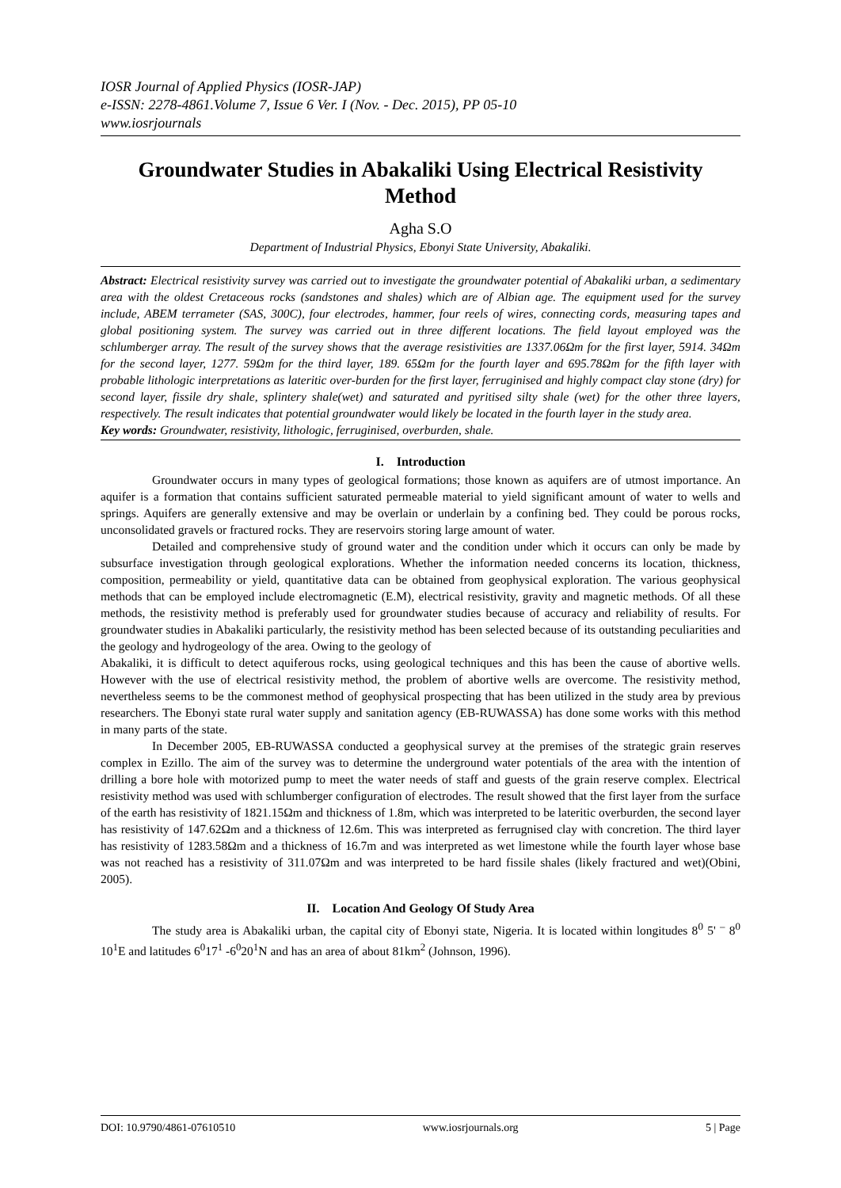IOSR Journal of Applied Physics (IOSR-JAP)
e-ISSN: 2278-4861.Volume 7, Issue 6 Ver. I (Nov. - Dec. 2015), PP 05-10
www.iosrjournals
Groundwater Studies in Abakaliki Using Electrical Resistivity Method
Agha S.O
Department of Industrial Physics, Ebonyi State University, Abakaliki.
Abstract: Electrical resistivity survey was carried out to investigate the groundwater potential of Abakaliki urban, a sedimentary area with the oldest Cretaceous rocks (sandstones and shales) which are of Albian age. The equipment used for the survey include, ABEM terrameter (SAS, 300C), four electrodes, hammer, four reels of wires, connecting cords, measuring tapes and global positioning system. The survey was carried out in three different locations. The field layout employed was the schlumberger array. The result of the survey shows that the average resistivities are 1337.06Ωm for the first layer, 5914. 34Ωm for the second layer, 1277. 59Ωm for the third layer, 189. 65Ωm for the fourth layer and 695.78Ωm for the fifth layer with probable lithologic interpretations as lateritic over-burden for the first layer, ferruginised and highly compact clay stone (dry) for second layer, fissile dry shale, splintery shale(wet) and saturated and pyritised silty shale (wet) for the other three layers, respectively. The result indicates that potential groundwater would likely be located in the fourth layer in the study area.
Key words: Groundwater, resistivity, lithologic, ferruginised, overburden, shale.
I. Introduction
Groundwater occurs in many types of geological formations; those known as aquifers are of utmost importance. An aquifer is a formation that contains sufficient saturated permeable material to yield significant amount of water to wells and springs. Aquifers are generally extensive and may be overlain or underlain by a confining bed. They could be porous rocks, unconsolidated gravels or fractured rocks. They are reservoirs storing large amount of water.
Detailed and comprehensive study of ground water and the condition under which it occurs can only be made by subsurface investigation through geological explorations. Whether the information needed concerns its location, thickness, composition, permeability or yield, quantitative data can be obtained from geophysical exploration. The various geophysical methods that can be employed include electromagnetic (E.M), electrical resistivity, gravity and magnetic methods. Of all these methods, the resistivity method is preferably used for groundwater studies because of accuracy and reliability of results. For groundwater studies in Abakaliki particularly, the resistivity method has been selected because of its outstanding peculiarities and the geology and hydrogeology of the area. Owing to the geology of
Abakaliki, it is difficult to detect aquiferous rocks, using geological techniques and this has been the cause of abortive wells. However with the use of electrical resistivity method, the problem of abortive wells are overcome. The resistivity method, nevertheless seems to be the commonest method of geophysical prospecting that has been utilized in the study area by previous researchers. The Ebonyi state rural water supply and sanitation agency (EB-RUWASSA) has done some works with this method in many parts of the state.
In December 2005, EB-RUWASSA conducted a geophysical survey at the premises of the strategic grain reserves complex in Ezillo. The aim of the survey was to determine the underground water potentials of the area with the intention of drilling a bore hole with motorized pump to meet the water needs of staff and guests of the grain reserve complex. Electrical resistivity method was used with schlumberger configuration of electrodes. The result showed that the first layer from the surface of the earth has resistivity of 1821.15Ωm and thickness of 1.8m, which was interpreted to be lateritic overburden, the second layer has resistivity of 147.62Ωm and a thickness of 12.6m. This was interpreted as ferrugnised clay with concretion. The third layer has resistivity of 1283.58Ωm and a thickness of 16.7m and was interpreted as wet limestone while the fourth layer whose base was not reached has a resistivity of 311.07Ωm and was interpreted to be hard fissile shales (likely fractured and wet)(Obini, 2005).
II. Location And Geology Of Study Area
The study area is Abakaliki urban, the capital city of Ebonyi state, Nigeria. It is located within longitudes 8<sup>0</sup> 5' <sup>–</sup> 8<sup>0</sup> 10<sup>1</sup>E and latitudes 6<sup>0</sup>17<sup>1</sup> -6<sup>0</sup>20<sup>1</sup>N and has an area of about 81km<sup>2</sup> (Johnson, 1996).
DOI: 10.9790/4861-07610510 www.iosrjournals.org 5 | Page